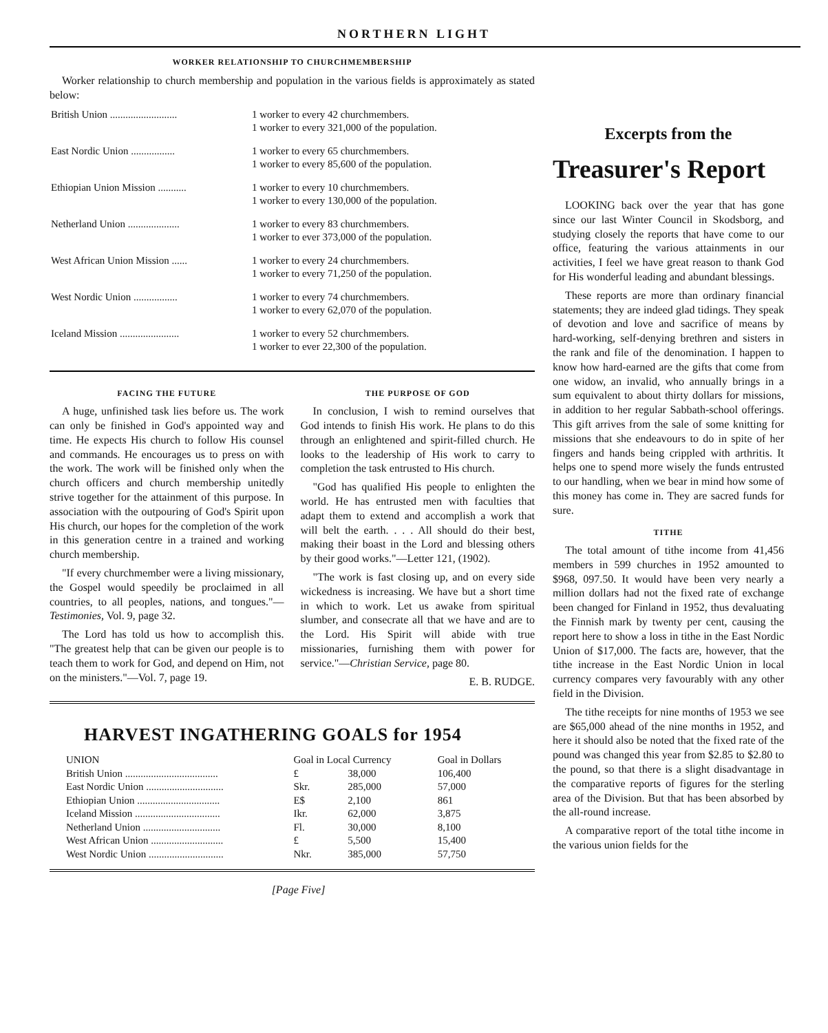NORTHERN LIGHT
WORKER RELATIONSHIP TO CHURCHMEMBERSHIP
Worker relationship to church membership and population in the various fields is approximately as stated below:
| British Union .......................... | 1 worker to every 42 churchmembers. 1 worker to every 321,000 of the population. |
| East Nordic Union ................. | 1 worker to every 65 churchmembers. 1 worker to every 85,600 of the population. |
| Ethiopian Union Mission ........... | 1 worker to every 10 churchmembers. 1 worker to every 130,000 of the population. |
| Netherland Union .................... | 1 worker to every 83 churchmembers. 1 worker to ever 373,000 of the population. |
| West African Union Mission ...... | 1 worker to every 24 churchmembers. 1 worker to every 71,250 of the population. |
| West Nordic Union ................. | 1 worker to every 74 churchmembers. 1 worker to every 62,070 of the population. |
| Iceland Mission ....................... | 1 worker to every 52 churchmembers. 1 worker to ever 22,300 of the population. |
FACING THE FUTURE
A huge, unfinished task lies before us. The work can only be finished in God's appointed way and time. He expects His church to follow His counsel and commands. He encourages us to press on with the work. The work will be finished only when the church officers and church membership unitedly strive together for the attainment of this purpose. In association with the outpouring of God's Spirit upon His church, our hopes for the completion of the work in this generation centre in a trained and working church membership.
"If every churchmember were a living missionary, the Gospel would speedily be proclaimed in all countries, to all peoples, nations, and tongues."—Testimonies, Vol. 9, page 32.
The Lord has told us how to accomplish this. "The greatest help that can be given our people is to teach them to work for God, and depend on Him, not on the ministers."—Vol. 7, page 19.
THE PURPOSE OF GOD
In conclusion, I wish to remind ourselves that God intends to finish His work. He plans to do this through an enlightened and spirit-filled church. He looks to the leadership of His work to carry to completion the task entrusted to His church.
"God has qualified His people to enlighten the world. He has entrusted men with faculties that adapt them to extend and accomplish a work that will belt the earth. . . . All should do their best, making their boast in the Lord and blessing others by their good works."—Letter 121, (1902).
"The work is fast closing up, and on every side wickedness is increasing. We have but a short time in which to work. Let us awake from spiritual slumber, and consecrate all that we have and are to the Lord. His Spirit will abide with true missionaries, furnishing them with power for service."—Christian Service, page 80.
E. B. RUDGE.
HARVEST INGATHERING GOALS for 1954
| UNION | Goal in Local Currency | | Goal in Dollars |
| --- | --- | --- | --- |
| British Union .................................... | £ | 38,000 | 106,400 |
| East Nordic Union .............................. | Skr. | 285,000 | 57,000 |
| Ethiopian Union ................................ | E$ | 2,100 | 861 |
| Iceland Mission ................................. | Ikr. | 62,000 | 3,875 |
| Netherland Union .............................. | Fl. | 30,000 | 8,100 |
| West African Union ............................ | £ | 5,500 | 15,400 |
| West Nordic Union ............................. | Nkr. | 385,000 | 57,750 |
[Page Five]
Excerpts from the
Treasurer's Report
LOOKING back over the year that has gone since our last Winter Council in Skodsborg, and studying closely the reports that have come to our office, featuring the various attainments in our activities, I feel we have great reason to thank God for His wonderful leading and abundant blessings.
These reports are more than ordinary financial statements; they are indeed glad tidings. They speak of devotion and love and sacrifice of means by hard-working, self-denying brethren and sisters in the rank and file of the denomination. I happen to know how hard-earned are the gifts that come from one widow, an invalid, who annually brings in a sum equivalent to about thirty dollars for missions, in addition to her regular Sabbath-school offerings. This gift arrives from the sale of some knitting for missions that she endeavours to do in spite of her fingers and hands being crippled with arthritis. It helps one to spend more wisely the funds entrusted to our handling, when we bear in mind how some of this money has come in. They are sacred funds for sure.
TITHE
The total amount of tithe income from 41,456 members in 599 churches in 1952 amounted to $968, 097.50. It would have been very nearly a million dollars had not the fixed rate of exchange been changed for Finland in 1952, thus devaluating the Finnish mark by twenty per cent, causing the report here to show a loss in tithe in the East Nordic Union of $17,000. The facts are, however, that the tithe increase in the East Nordic Union in local currency compares very favourably with any other field in the Division.
The tithe receipts for nine months of 1953 we see are $65,000 ahead of the nine months in 1952, and here it should also be noted that the fixed rate of the pound was changed this year from $2.85 to $2.80 to the pound, so that there is a slight disadvantage in the comparative reports of figures for the sterling area of the Division. But that has been absorbed by the all-round increase.
A comparative report of the total tithe income in the various union fields for the